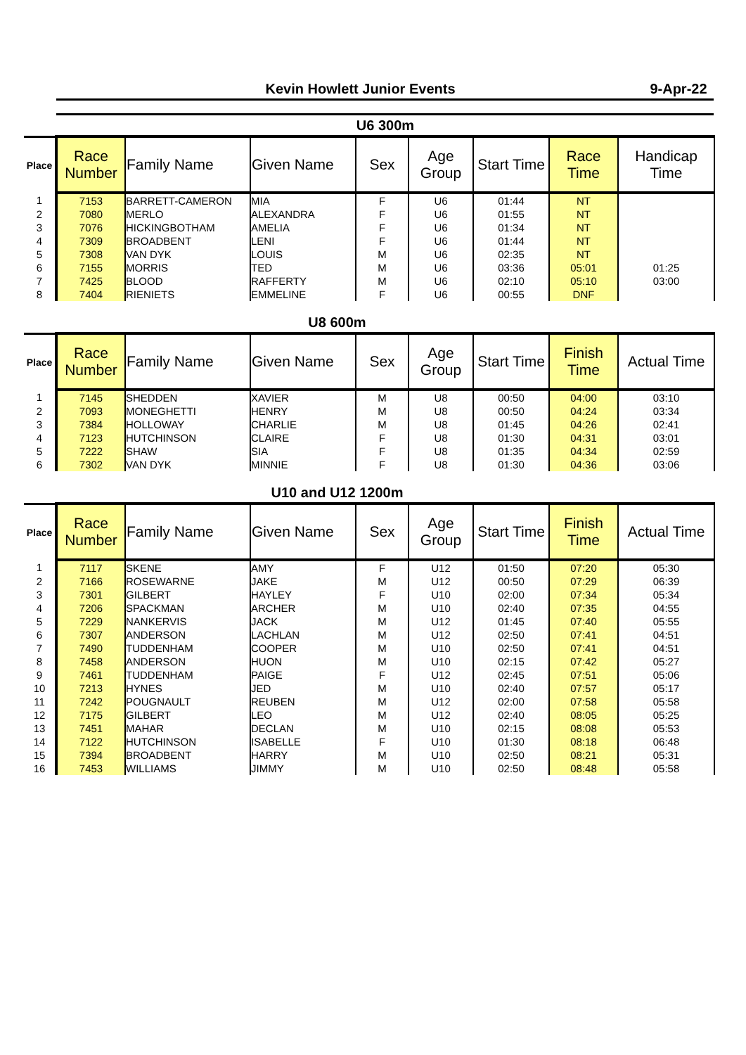Kevin Howlett Junior Events 9-Apr-22
| | U6 300m | | | | | | | |
| Place | Race Number | Family Name | Given Name | Sex | Age Group | Start Time | Race Time | Handicap Time |
| 1 | 7153 | BARRETT-CAMERON | MIA | F | U6 | 01:44 | NT | |
| 2 | 7080 | MERLO | ALEXANDRA | F | U6 | 01:55 | NT | |
| 3 | 7076 | HICKINGBOTHAM | AMELIA | F | U6 | 01:34 | NT | |
| 4 | 7309 | BROADBENT | LENI | F | U6 | 01:44 | NT | |
| 5 | 7308 | VAN DYK | LOUIS | M | U6 | 02:35 | NT | |
| 6 | 7155 | MORRIS | TED | M | U6 | 03:36 | 05:01 | 01:25 |
| 7 | 7425 | BLOOD | RAFFERTY | M | U6 | 02:10 | 05:10 | 03:00 |
| 8 | 7404 | RIENIETS | EMMELINE | F | U6 | 00:55 | DNF | |
| | U8 600m | | | | | | | |
| Place | Race Number | Family Name | Given Name | Sex | Age Group | Start Time | Finish Time | Actual Time |
| 1 | 7145 | SHEDDEN | XAVIER | M | U8 | 00:50 | 04:00 | 03:10 |
| 2 | 7093 | MONEGHETTI | HENRY | M | U8 | 00:50 | 04:24 | 03:34 |
| 3 | 7384 | HOLLOWAY | CHARLIE | M | U8 | 01:45 | 04:26 | 02:41 |
| 4 | 7123 | HUTCHINSON | CLAIRE | F | U8 | 01:30 | 04:31 | 03:01 |
| 5 | 7222 | SHAW | SIA | F | U8 | 01:35 | 04:34 | 02:59 |
| 6 | 7302 | VAN DYK | MINNIE | F | U8 | 01:30 | 04:36 | 03:06 |
| | U10 and U12 1200m | | | | | | | |
| Place | Race Number | Family Name | Given Name | Sex | Age Group | Start Time | Finish Time | Actual Time |
| 1 | 7117 | SKENE | AMY | F | U12 | 01:50 | 07:20 | 05:30 |
| 2 | 7166 | ROSEWARNE | JAKE | M | U12 | 00:50 | 07:29 | 06:39 |
| 3 | 7301 | GILBERT | HAYLEY | F | U10 | 02:00 | 07:34 | 05:34 |
| 4 | 7206 | SPACKMAN | ARCHER | M | U10 | 02:40 | 07:35 | 04:55 |
| 5 | 7229 | NANKERVIS | JACK | M | U12 | 01:45 | 07:40 | 05:55 |
| 6 | 7307 | ANDERSON | LACHLAN | M | U12 | 02:50 | 07:41 | 04:51 |
| 7 | 7490 | TUDDENHAM | COOPER | M | U10 | 02:50 | 07:41 | 04:51 |
| 8 | 7458 | ANDERSON | HUON | M | U10 | 02:15 | 07:42 | 05:27 |
| 9 | 7461 | TUDDENHAM | PAIGE | F | U12 | 02:45 | 07:51 | 05:06 |
| 10 | 7213 | HYNES | JED | M | U10 | 02:40 | 07:57 | 05:17 |
| 11 | 7242 | POUGNAULT | REUBEN | M | U12 | 02:00 | 07:58 | 05:58 |
| 12 | 7175 | GILBERT | LEO | M | U12 | 02:40 | 08:05 | 05:25 |
| 13 | 7451 | MAHAR | DECLAN | M | U10 | 02:15 | 08:08 | 05:53 |
| 14 | 7122 | HUTCHINSON | ISABELLE | F | U10 | 01:30 | 08:18 | 06:48 |
| 15 | 7394 | BROADBENT | HARRY | M | U10 | 02:50 | 08:21 | 05:31 |
| 16 | 7453 | WILLIAMS | JIMMY | M | U10 | 02:50 | 08:48 | 05:58 |